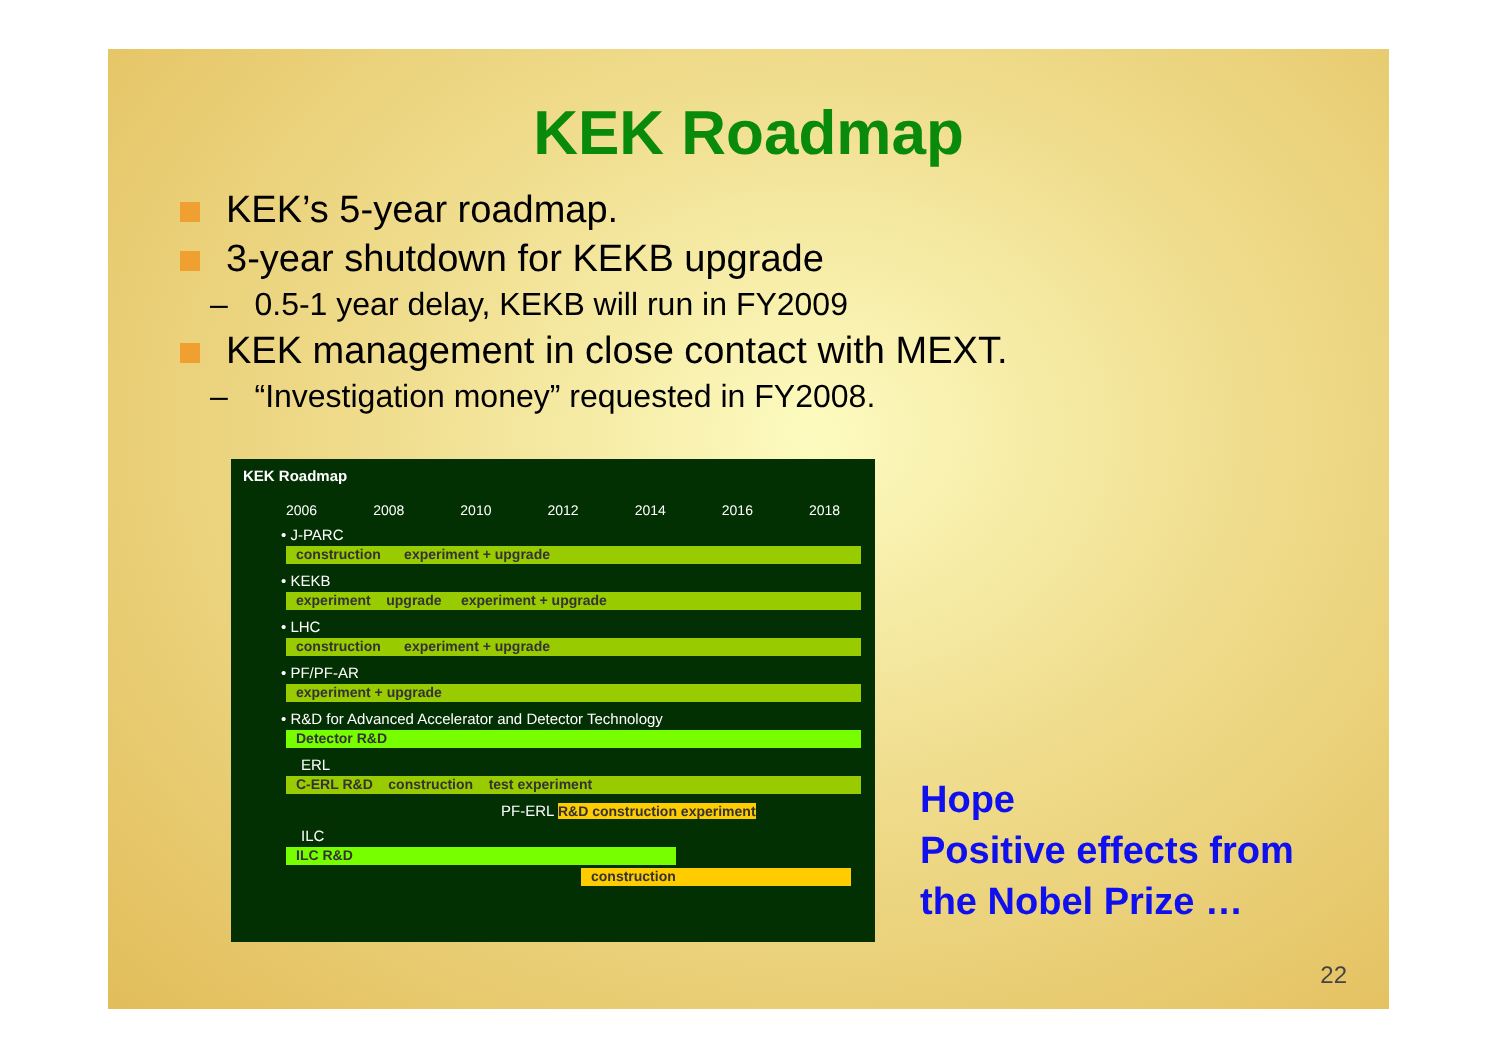KEK Roadmap
KEK’s 5-year roadmap.
3-year shutdown for KEKB upgrade
– 0.5-1 year delay, KEKB will run in FY2009
KEK management in close contact with MEXT.
– “Investigation money” requested in FY2008.
KEK Roadmap
2006 2008 2010 2012 2014 2016 2018
• J-PARC
construction experiment + upgrade
• KEKB
experiment upgrade experiment + upgrade
• LHC
construction experiment + upgrade
• PF/PF-AR
experiment + upgrade
• R&D for Advanced Accelerator and Detector Technology
Detector R&D
ERL
C-ERL R&D construction test experiment
PF-ERL R&D construction experiment
ILC
ILC R&D
construction
Hope
Positive effects from
the Nobel Prize …
22